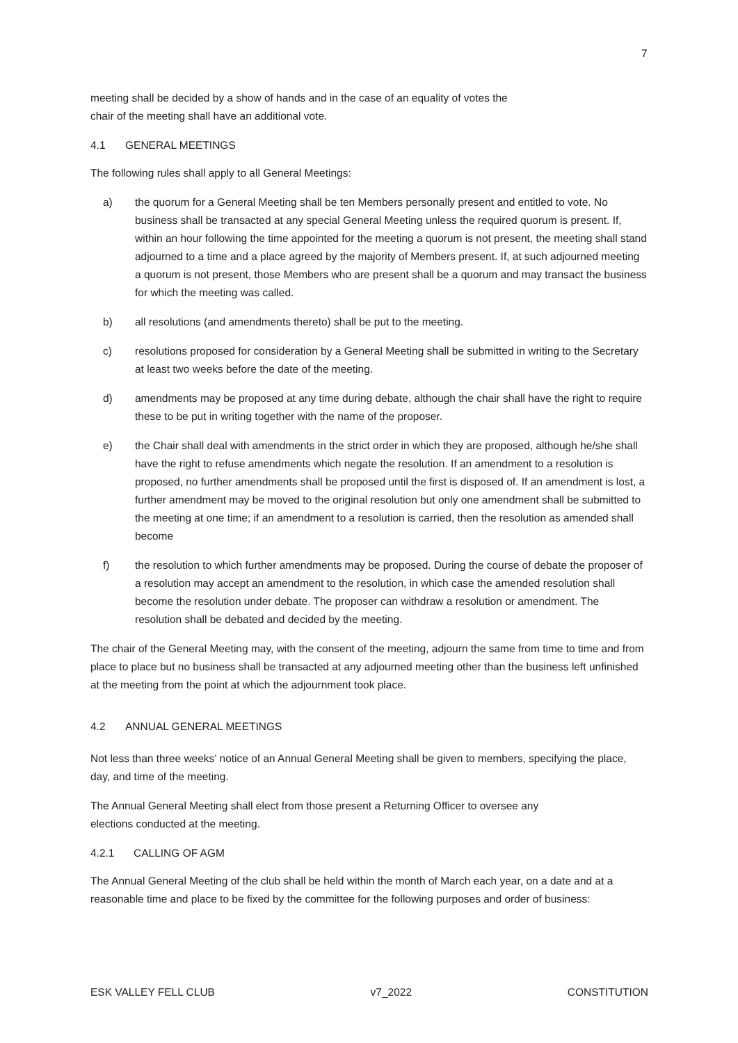7
meeting shall be decided by a show of hands and in the case of an equality of votes the
chair of the meeting shall have an additional vote.
4.1 GENERAL MEETINGS
The following rules shall apply to all General Meetings:
a) the quorum for a General Meeting shall be ten Members personally present and entitled to vote. No business shall be transacted at any special General Meeting unless the required quorum is present. If, within an hour following the time appointed for the meeting a quorum is not present, the meeting shall stand adjourned to a time and a place agreed by the majority of Members present. If, at such adjourned meeting a quorum is not present, those Members who are present shall be a quorum and may transact the business for which the meeting was called.
b) all resolutions (and amendments thereto) shall be put to the meeting.
c) resolutions proposed for consideration by a General Meeting shall be submitted in writing to the Secretary at least two weeks before the date of the meeting.
d) amendments may be proposed at any time during debate, although the chair shall have the right to require these to be put in writing together with the name of the proposer.
e) the Chair shall deal with amendments in the strict order in which they are proposed, although he/she shall have the right to refuse amendments which negate the resolution. If an amendment to a resolution is proposed, no further amendments shall be proposed until the first is disposed of. If an amendment is lost, a further amendment may be moved to the original resolution but only one amendment shall be submitted to the meeting at one time; if an amendment to a resolution is carried, then the resolution as amended shall become
f) the resolution to which further amendments may be proposed. During the course of debate the proposer of a resolution may accept an amendment to the resolution, in which case the amended resolution shall become the resolution under debate. The proposer can withdraw a resolution or amendment. The resolution shall be debated and decided by the meeting.
The chair of the General Meeting may, with the consent of the meeting, adjourn the same from time to time and from place to place but no business shall be transacted at any adjourned meeting other than the business left unfinished at the meeting from the point at which the adjournment took place.
4.2 ANNUAL GENERAL MEETINGS
Not less than three weeks’ notice of an Annual General Meeting shall be given to members, specifying the place, day, and time of the meeting.
The Annual General Meeting shall elect from those present a Returning Officer to oversee any
elections conducted at the meeting.
4.2.1 CALLING OF AGM
The Annual General Meeting of the club shall be held within the month of March each year, on a date and at a reasonable time and place to be fixed by the committee for the following purposes and order of business:
ESK VALLEY FELL CLUB v7_2022 CONSTITUTION